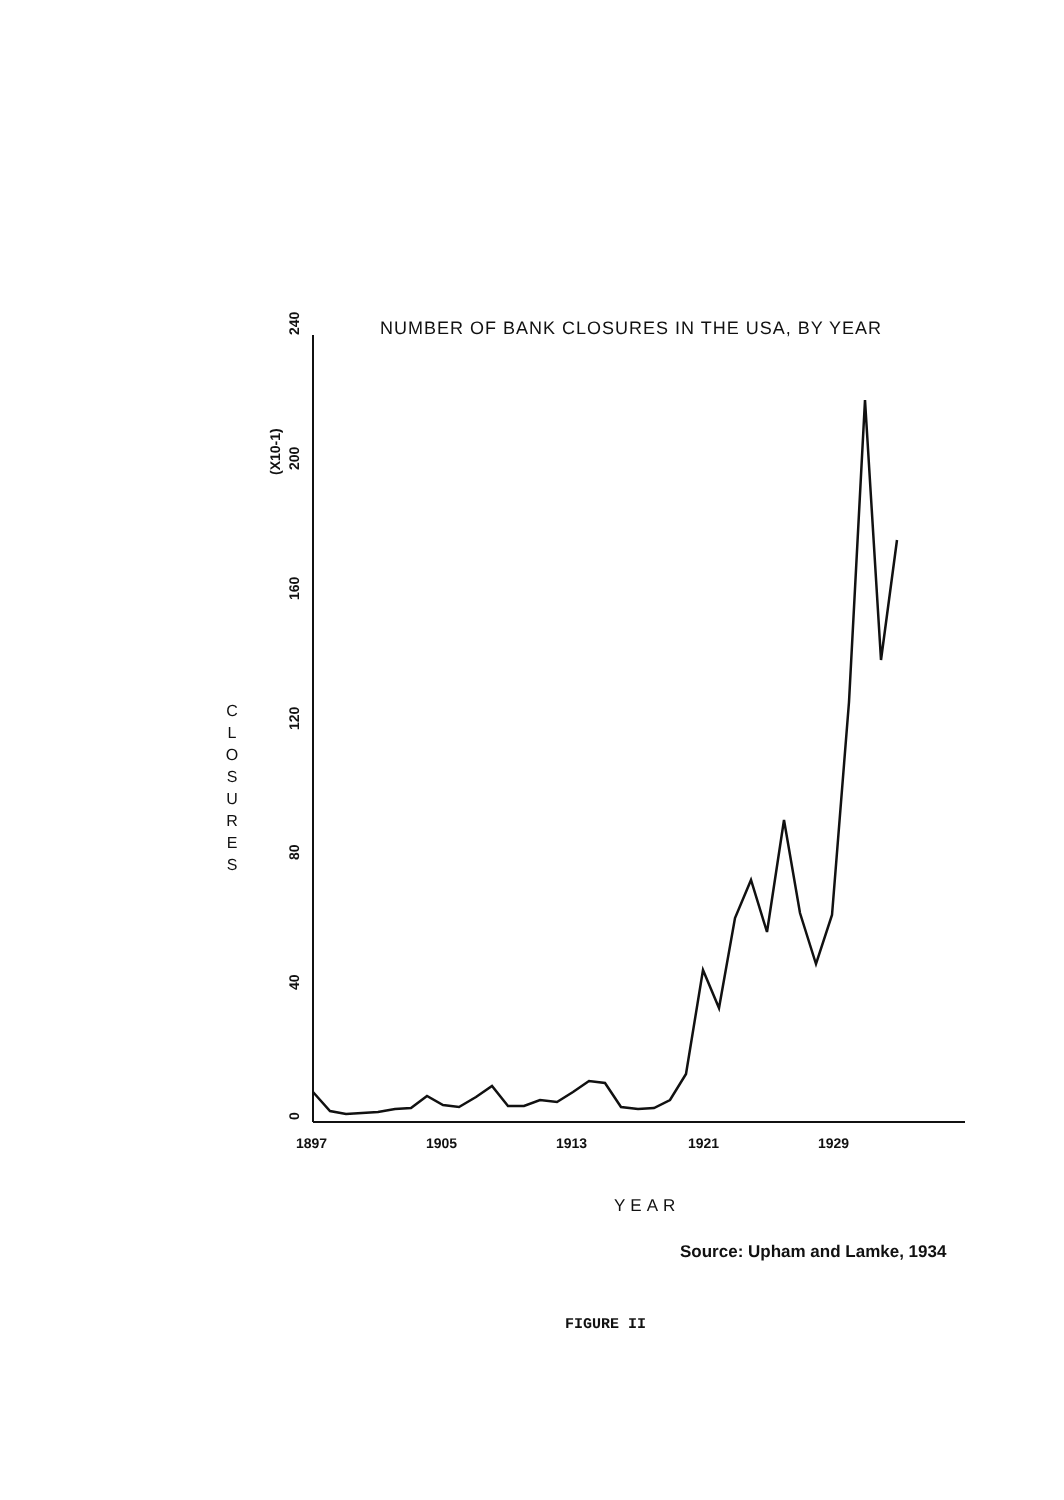NUMBER OF BANK CLOSURES IN THE USA, BY YEAR
240
200
160
120
80
40
0
(X10-1)
1897
1905
1913
1921
1929
C L O S U R E S
YEAR
Source: Upham and Lamke, 1934
FIGURE II